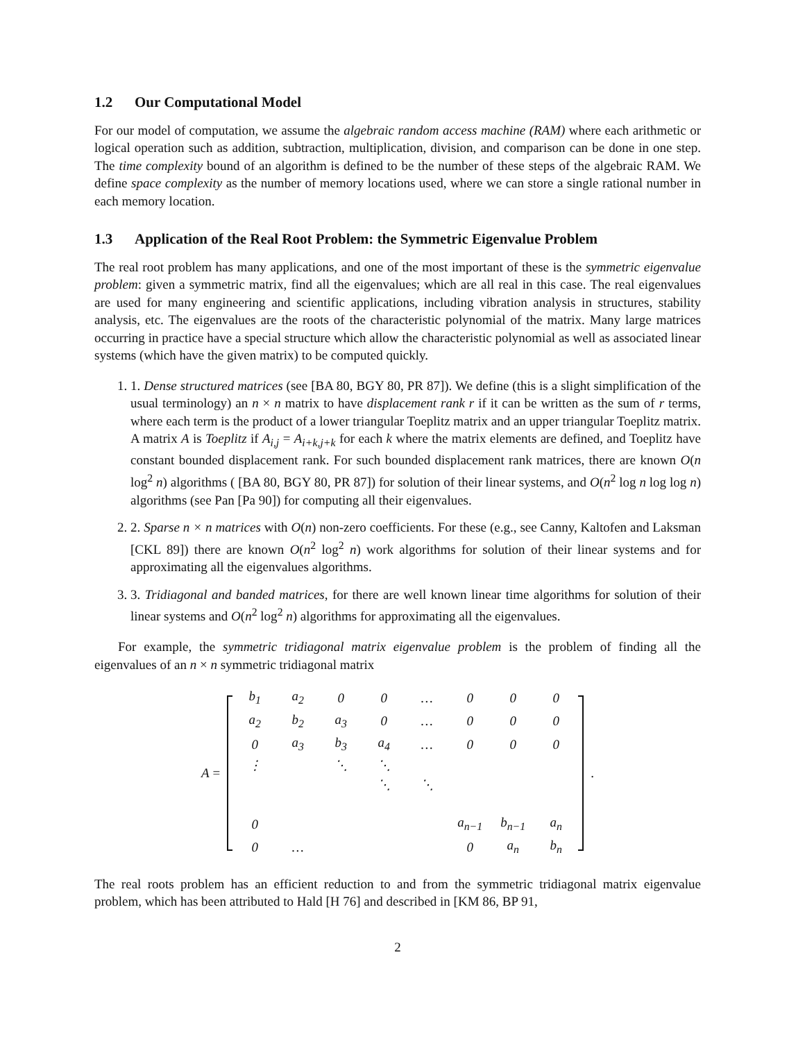1.2 Our Computational Model
For our model of computation, we assume the algebraic random access machine (RAM) where each arithmetic or logical operation such as addition, subtraction, multiplication, division, and comparison can be done in one step. The time complexity bound of an algorithm is defined to be the number of these steps of the algebraic RAM. We define space complexity as the number of memory locations used, where we can store a single rational number in each memory location.
1.3 Application of the Real Root Problem: the Symmetric Eigenvalue Problem
The real root problem has many applications, and one of the most important of these is the symmetric eigenvalue problem: given a symmetric matrix, find all the eigenvalues; which are all real in this case. The real eigenvalues are used for many engineering and scientific applications, including vibration analysis in structures, stability analysis, etc. The eigenvalues are the roots of the characteristic polynomial of the matrix. Many large matrices occurring in practice have a special structure which allow the characteristic polynomial as well as associated linear systems (which have the given matrix) to be computed quickly.
1. 1. Dense structured matrices (see [BA 80, BGY 80, PR 87]). We define (this is a slight simplification of the usual terminology) an n × n matrix to have displacement rank r if it can be written as the sum of r terms, where each term is the product of a lower triangular Toeplitz matrix and an upper triangular Toeplitz matrix. A matrix A is Toeplitz if A<sub>i,j</sub> = A<sub>i+k,j+k</sub> for each k where the matrix elements are defined, and Toeplitz have constant bounded displacement rank. For such bounded displacement rank matrices, there are known O(n log<sup>2</sup> n) algorithms ( [BA 80, BGY 80, PR 87]) for solution of their linear systems, and O(n<sup>2</sup> log n log log n) algorithms (see Pan [Pa 90]) for computing all their eigenvalues.
2. 2. Sparse n × n matrices with O(n) non-zero coefficients. For these (e.g., see Canny, Kaltofen and Laksman [CKL 89]) there are known O(n<sup>2</sup> log<sup>2</sup> n) work algorithms for solution of their linear systems and for approximating all the eigenvalues algorithms.
3. 3. Tridiagonal and banded matrices, for there are well known linear time algorithms for solution of their linear systems and O(n<sup>2</sup> log<sup>2</sup> n) algorithms for approximating all the eigenvalues.
For example, the symmetric tridiagonal matrix eigenvalue problem is the problem of finding all the eigenvalues of an n × n symmetric tridiagonal matrix
A =
| b<sub>1</sub> | a<sub>2</sub> | 0 | 0 | … | 0 | 0 | 0 |
| a<sub>2</sub> | b<sub>2</sub> | a<sub>3</sub> | 0 | … | 0 | 0 | 0 |
| 0 | a<sub>3</sub> | b<sub>3</sub> | a<sub>4</sub> | … | 0 | 0 | 0 |
| ⋮ | | ⋱ | ⋱ | | | | |
| | | | ⋱ | ⋱ | | | |
| 0 | | | | | a<sub>n−1</sub> | b<sub>n−1</sub> | a<sub>n</sub> |
| 0 | … | | | | 0 | a<sub>n</sub> | b<sub>n</sub> |
.
The real roots problem has an efficient reduction to and from the symmetric tridiagonal matrix eigenvalue problem, which has been attributed to Hald [H 76] and described in [KM 86, BP 91,
2